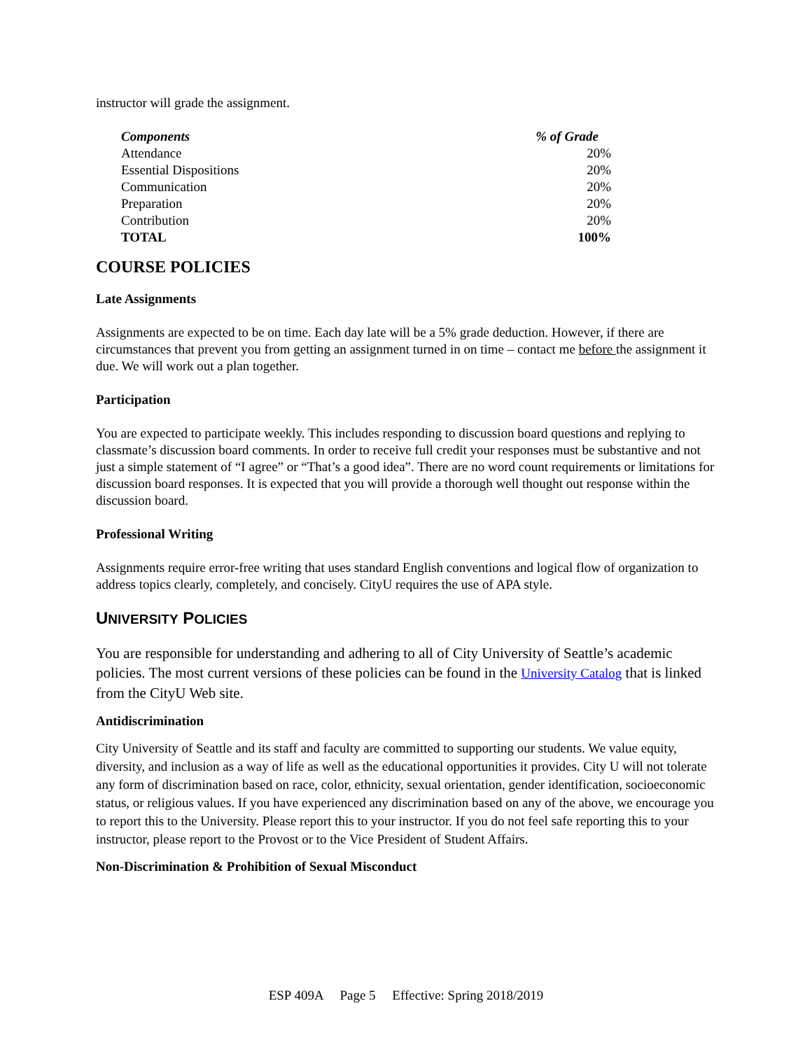instructor will grade the assignment.
| Components | % of Grade |
| --- | --- |
| Attendance | 20% |
| Essential Dispositions | 20% |
| Communication | 20% |
| Preparation | 20% |
| Contribution | 20% |
| TOTAL | 100% |
COURSE POLICIES
Late Assignments
Assignments are expected to be on time. Each day late will be a 5% grade deduction. However, if there are circumstances that prevent you from getting an assignment turned in on time – contact me before the assignment it due. We will work out a plan together.
Participation
You are expected to participate weekly. This includes responding to discussion board questions and replying to classmate’s discussion board comments. In order to receive full credit your responses must be substantive and not just a simple statement of “I agree” or “That’s a good idea”. There are no word count requirements or limitations for discussion board responses. It is expected that you will provide a thorough well thought out response within the discussion board.
Professional Writing
Assignments require error-free writing that uses standard English conventions and logical flow of organization to address topics clearly, completely, and concisely. CityU requires the use of APA style.
UNIVERSITY POLICIES
You are responsible for understanding and adhering to all of City University of Seattle’s academic policies. The most current versions of these policies can be found in the University Catalog that is linked from the CityU Web site.
Antidiscrimination
City University of Seattle and its staff and faculty are committed to supporting our students. We value equity, diversity, and inclusion as a way of life as well as the educational opportunities it provides. City U will not tolerate any form of discrimination based on race, color, ethnicity, sexual orientation, gender identification, socioeconomic status, or religious values. If you have experienced any discrimination based on any of the above, we encourage you to report this to the University. Please report this to your instructor. If you do not feel safe reporting this to your instructor, please report to the Provost or to the Vice President of Student Affairs.
Non-Discrimination & Prohibition of Sexual Misconduct
ESP 409A Page 5 Effective: Spring 2018/2019